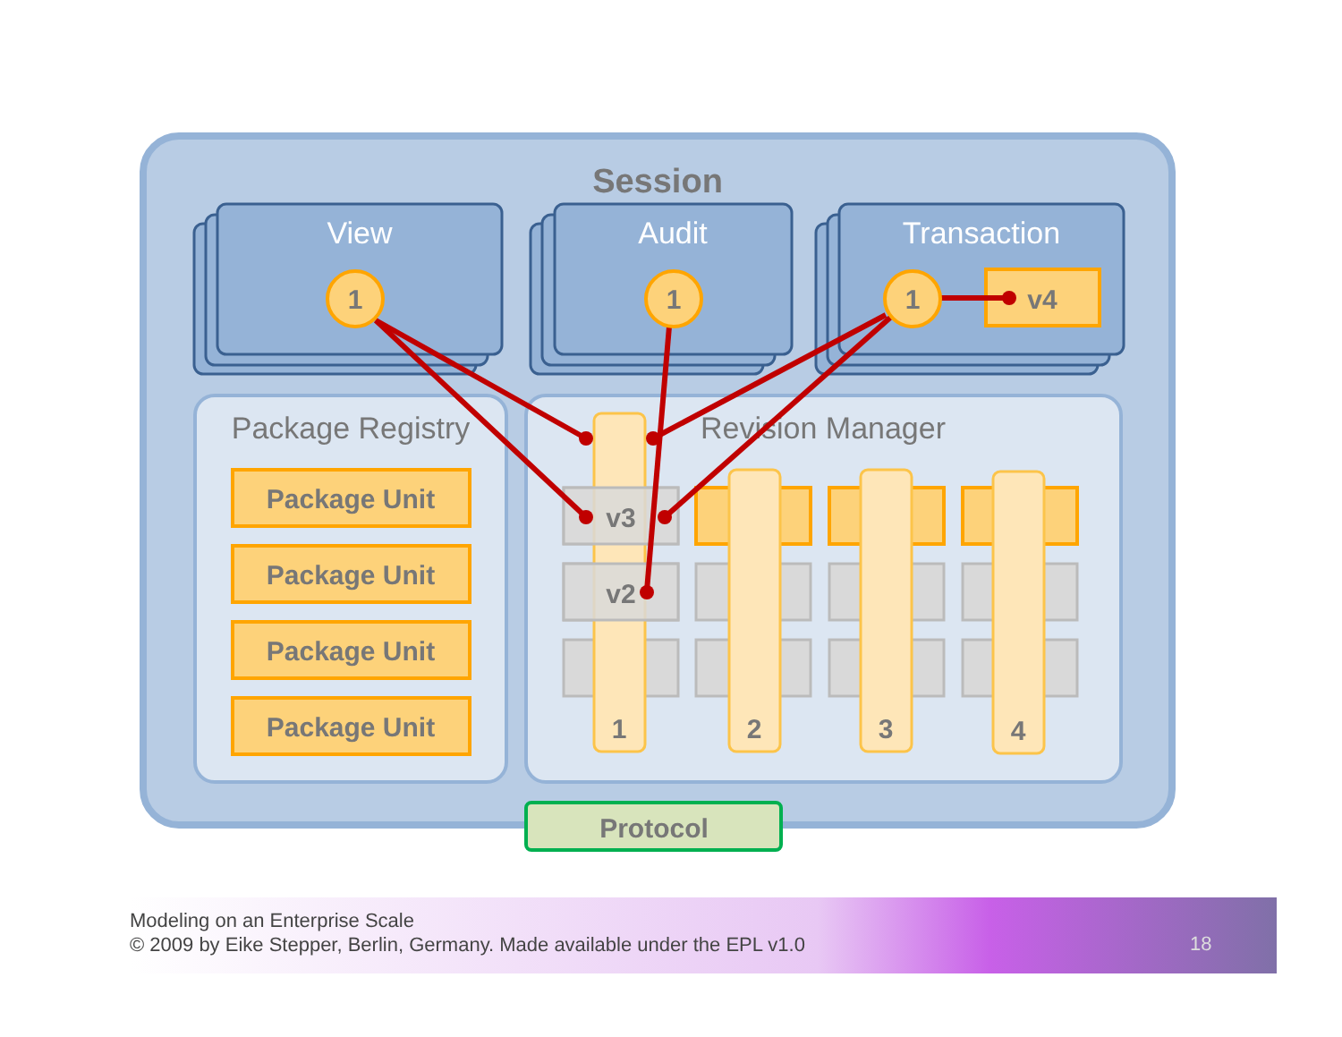Session
View
Audit
Transaction
Package Registry
Revision Manager
Package Unit
Package Unit
Package Unit
Package Unit
v3
v2
1
2
3
4
v4
1
1
1
Protocol
Modeling on an Enterprise Scale
© 2009 by Eike Stepper, Berlin, Germany. Made available under the EPL v1.0
18